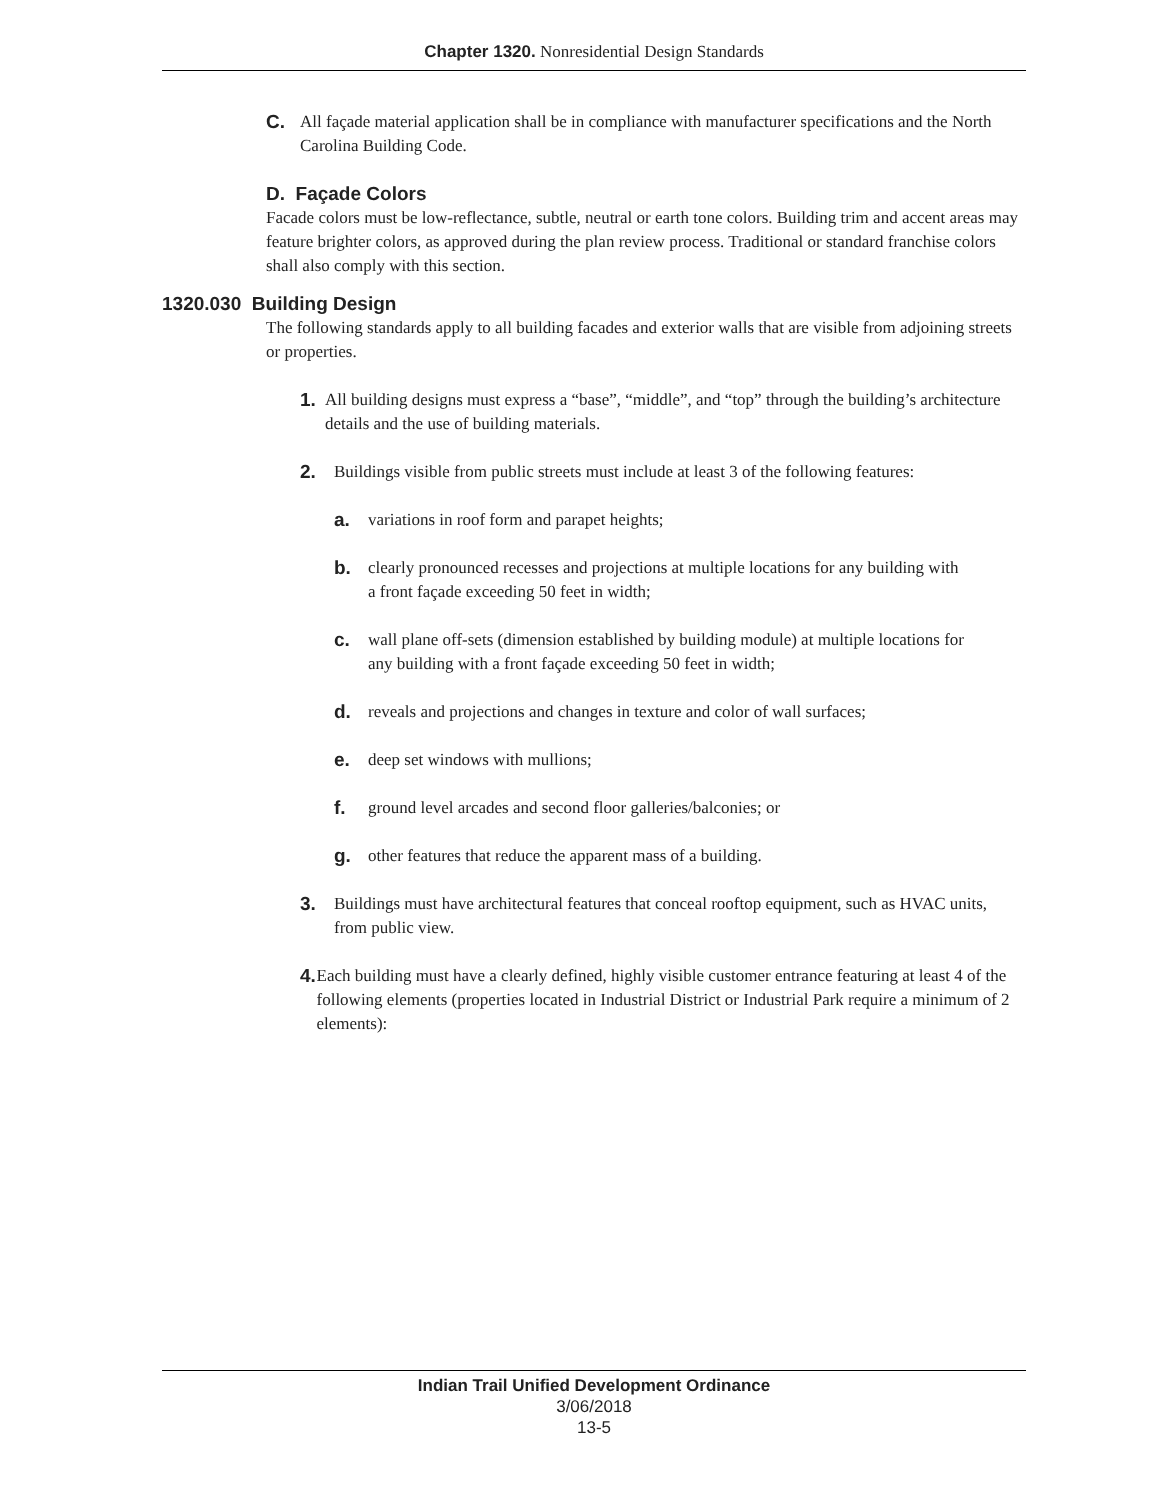Chapter 1320. Nonresidential Design Standards
C. All façade material application shall be in compliance with manufacturer specifications and the North Carolina Building Code.
D. Façade Colors
Facade colors must be low-reflectance, subtle, neutral or earth tone colors. Building trim and accent areas may feature brighter colors, as approved during the plan review process. Traditional or standard franchise colors shall also comply with this section.
1320.030 Building Design
The following standards apply to all building facades and exterior walls that are visible from adjoining streets or properties.
1. All building designs must express a “base”, “middle”, and “top” through the building’s architecture details and the use of building materials.
2. Buildings visible from public streets must include at least 3 of the following features:
a. variations in roof form and parapet heights;
b. clearly pronounced recesses and projections at multiple locations for any building with a front façade exceeding 50 feet in width;
c. wall plane off-sets (dimension established by building module) at multiple locations for any building with a front façade exceeding 50 feet in width;
d. reveals and projections and changes in texture and color of wall surfaces;
e. deep set windows with mullions;
f. ground level arcades and second floor galleries/balconies; or
g. other features that reduce the apparent mass of a building.
3. Buildings must have architectural features that conceal rooftop equipment, such as HVAC units, from public view.
4. Each building must have a clearly defined, highly visible customer entrance featuring at least 4 of the following elements (properties located in Industrial District or Industrial Park require a minimum of 2 elements):
Indian Trail Unified Development Ordinance
3/06/2018
13-5